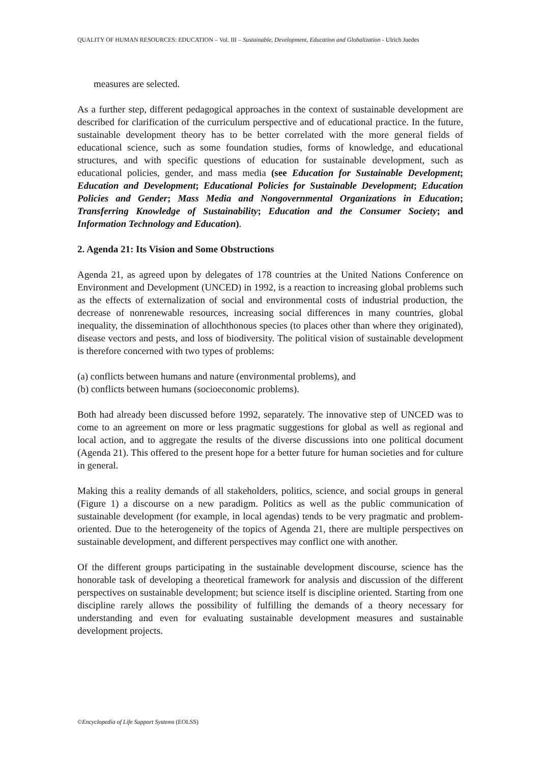QUALITY OF HUMAN RESOURCES: EDUCATION – Vol. III – Sustainable, Development, Education and Globalization - Ulrich Juedes
measures are selected.
As a further step, different pedagogical approaches in the context of sustainable development are described for clarification of the curriculum perspective and of educational practice. In the future, sustainable development theory has to be better correlated with the more general fields of educational science, such as some foundation studies, forms of knowledge, and educational structures, and with specific questions of education for sustainable development, such as educational policies, gender, and mass media (see Education for Sustainable Development; Education and Development; Educational Policies for Sustainable Development; Education Policies and Gender; Mass Media and Nongovernmental Organizations in Education; Transferring Knowledge of Sustainability; Education and the Consumer Society; and Information Technology and Education).
2. Agenda 21: Its Vision and Some Obstructions
Agenda 21, as agreed upon by delegates of 178 countries at the United Nations Conference on Environment and Development (UNCED) in 1992, is a reaction to increasing global problems such as the effects of externalization of social and environmental costs of industrial production, the decrease of nonrenewable resources, increasing social differences in many countries, global inequality, the dissemination of allochthonous species (to places other than where they originated), disease vectors and pests, and loss of biodiversity. The political vision of sustainable development is therefore concerned with two types of problems:
(a) conflicts between humans and nature (environmental problems), and
(b) conflicts between humans (socioeconomic problems).
Both had already been discussed before 1992, separately. The innovative step of UNCED was to come to an agreement on more or less pragmatic suggestions for global as well as regional and local action, and to aggregate the results of the diverse discussions into one political document (Agenda 21). This offered to the present hope for a better future for human societies and for culture in general.
Making this a reality demands of all stakeholders, politics, science, and social groups in general (Figure 1) a discourse on a new paradigm. Politics as well as the public communication of sustainable development (for example, in local agendas) tends to be very pragmatic and problem-oriented. Due to the heterogeneity of the topics of Agenda 21, there are multiple perspectives on sustainable development, and different perspectives may conflict one with another.
Of the different groups participating in the sustainable development discourse, science has the honorable task of developing a theoretical framework for analysis and discussion of the different perspectives on sustainable development; but science itself is discipline oriented. Starting from one discipline rarely allows the possibility of fulfilling the demands of a theory necessary for understanding and even for evaluating sustainable development measures and sustainable development projects.
©Encyclopedia of Life Support Systems (EOLSS)